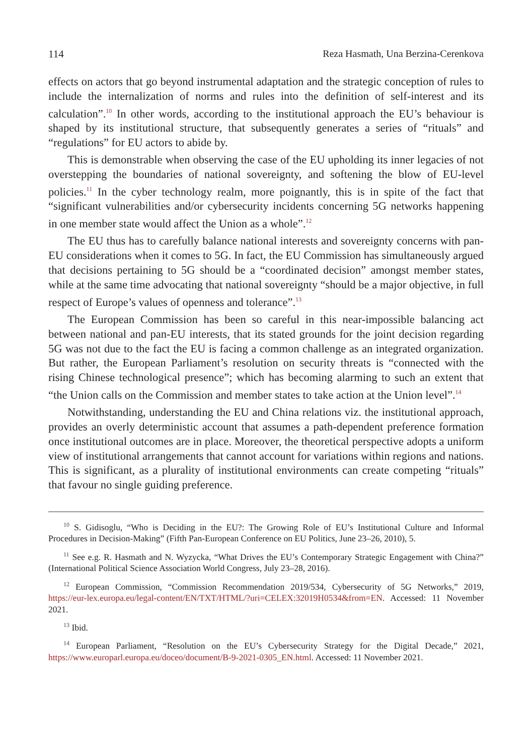114 Reza Hasmath, Una Berzina-Cerenkova
effects on actors that go beyond instrumental adaptation and the strategic conception of rules to include the internalization of norms and rules into the definition of self-interest and its calculation”.<sup>10</sup> In other words, according to the institutional approach the EU’s behaviour is shaped by its institutional structure, that subsequently generates a series of “rituals” and “regulations” for EU actors to abide by.
This is demonstrable when observing the case of the EU upholding its inner legacies of not overstepping the boundaries of national sovereignty, and softening the blow of EU-level policies.<sup>11</sup> In the cyber technology realm, more poignantly, this is in spite of the fact that “significant vulnerabilities and/or cybersecurity incidents concerning 5G networks happening in one member state would affect the Union as a whole”.<sup>12</sup>
The EU thus has to carefully balance national interests and sovereignty concerns with pan-EU considerations when it comes to 5G. In fact, the EU Commission has simultaneously argued that decisions pertaining to 5G should be a “coordinated decision” amongst member states, while at the same time advocating that national sovereignty “should be a major objective, in full respect of Europe’s values of openness and tolerance”.<sup>13</sup>
The European Commission has been so careful in this near-impossible balancing act between national and pan-EU interests, that its stated grounds for the joint decision regarding 5G was not due to the fact the EU is facing a common challenge as an integrated organization. But rather, the European Parliament’s resolution on security threats is “connected with the rising Chinese technological presence”; which has becoming alarming to such an extent that “the Union calls on the Commission and member states to take action at the Union level”.<sup>14</sup>
Notwithstanding, understanding the EU and China relations viz. the institutional approach, provides an overly deterministic account that assumes a path-dependent preference formation once institutional outcomes are in place. Moreover, the theoretical perspective adopts a uniform view of institutional arrangements that cannot account for variations within regions and nations. This is significant, as a plurality of institutional environments can create competing “rituals” that favour no single guiding preference.
<sup>10</sup> S. Gidisoglu, “Who is Deciding in the EU?: The Growing Role of EU’s Institutional Culture and Informal Procedures in Decision-Making” (Fifth Pan-European Conference on EU Politics, June 23–26, 2010), 5.
<sup>11</sup> See e.g. R. Hasmath and N. Wyzycka, “What Drives the EU’s Contemporary Strategic Engagement with China?” (International Political Science Association World Congress, July 23–28, 2016).
<sup>12</sup> European Commission, “Commission Recommendation 2019/534, Cybersecurity of 5G Networks,” 2019, https://eur-lex.europa.eu/legal-content/EN/TXT/HTML/?uri=CELEX:32019H0534&from=EN. Accessed: 11 November 2021.
<sup>13</sup> Ibid.
<sup>14</sup> European Parliament, “Resolution on the EU’s Cybersecurity Strategy for the Digital Decade,” 2021, https://www.europarl.europa.eu/doceo/document/B-9-2021-0305_EN.html. Accessed: 11 November 2021.